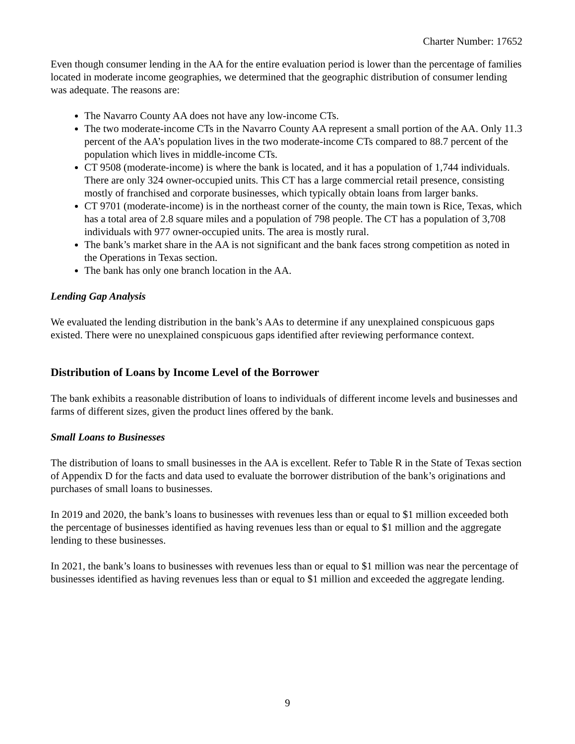Charter Number: 17652
Even though consumer lending in the AA for the entire evaluation period is lower than the percentage of families located in moderate income geographies, we determined that the geographic distribution of consumer lending was adequate. The reasons are:
The Navarro County AA does not have any low-income CTs.
The two moderate-income CTs in the Navarro County AA represent a small portion of the AA. Only 11.3 percent of the AA’s population lives in the two moderate-income CTs compared to 88.7 percent of the population which lives in middle-income CTs.
CT 9508 (moderate-income) is where the bank is located, and it has a population of 1,744 individuals. There are only 324 owner-occupied units. This CT has a large commercial retail presence, consisting mostly of franchised and corporate businesses, which typically obtain loans from larger banks.
CT 9701 (moderate-income) is in the northeast corner of the county, the main town is Rice, Texas, which has a total area of 2.8 square miles and a population of 798 people. The CT has a population of 3,708 individuals with 977 owner-occupied units. The area is mostly rural.
The bank’s market share in the AA is not significant and the bank faces strong competition as noted in the Operations in Texas section.
The bank has only one branch location in the AA.
Lending Gap Analysis
We evaluated the lending distribution in the bank’s AAs to determine if any unexplained conspicuous gaps existed. There were no unexplained conspicuous gaps identified after reviewing performance context.
Distribution of Loans by Income Level of the Borrower
The bank exhibits a reasonable distribution of loans to individuals of different income levels and businesses and farms of different sizes, given the product lines offered by the bank.
Small Loans to Businesses
The distribution of loans to small businesses in the AA is excellent. Refer to Table R in the State of Texas section of Appendix D for the facts and data used to evaluate the borrower distribution of the bank’s originations and purchases of small loans to businesses.
In 2019 and 2020, the bank’s loans to businesses with revenues less than or equal to $1 million exceeded both the percentage of businesses identified as having revenues less than or equal to $1 million and the aggregate lending to these businesses.
In 2021, the bank’s loans to businesses with revenues less than or equal to $1 million was near the percentage of businesses identified as having revenues less than or equal to $1 million and exceeded the aggregate lending.
9